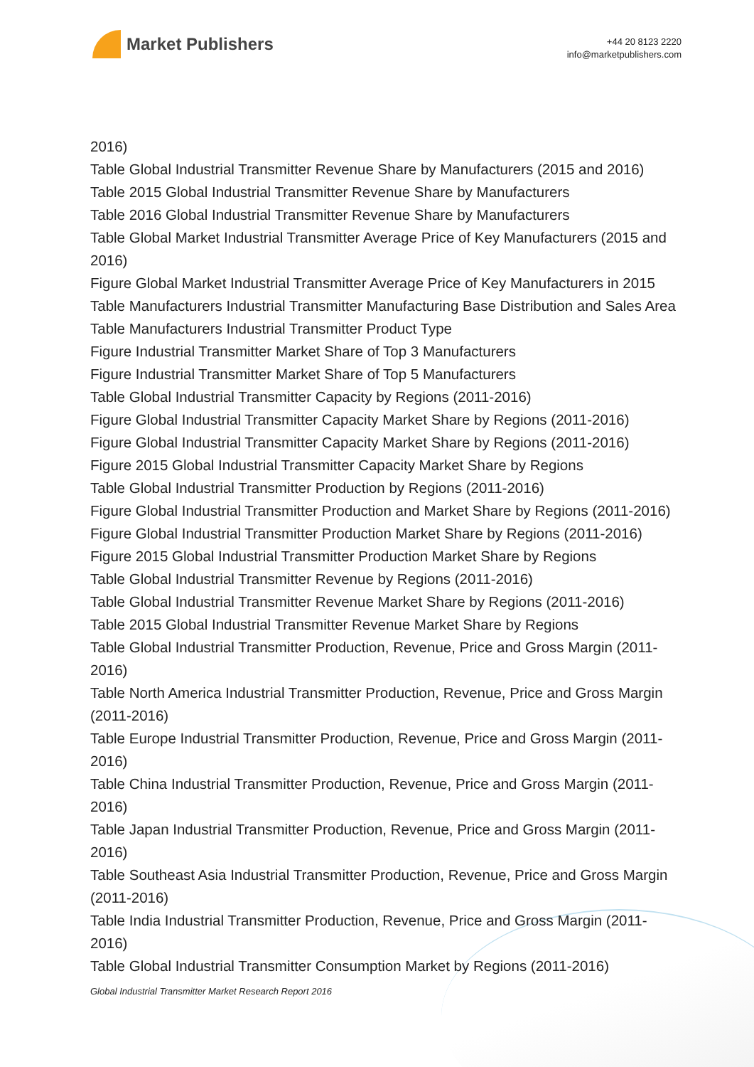Market Publishers
+44 20 8123 2220
info@marketpublishers.com
2016)
Table Global Industrial Transmitter Revenue Share by Manufacturers (2015 and 2016)
Table 2015 Global Industrial Transmitter Revenue Share by Manufacturers
Table 2016 Global Industrial Transmitter Revenue Share by Manufacturers
Table Global Market Industrial Transmitter Average Price of Key Manufacturers (2015 and 2016)
Figure Global Market Industrial Transmitter Average Price of Key Manufacturers in 2015
Table Manufacturers Industrial Transmitter Manufacturing Base Distribution and Sales Area
Table Manufacturers Industrial Transmitter Product Type
Figure Industrial Transmitter Market Share of Top 3 Manufacturers
Figure Industrial Transmitter Market Share of Top 5 Manufacturers
Table Global Industrial Transmitter Capacity by Regions (2011-2016)
Figure Global Industrial Transmitter Capacity Market Share by Regions (2011-2016)
Figure Global Industrial Transmitter Capacity Market Share by Regions (2011-2016)
Figure 2015 Global Industrial Transmitter Capacity Market Share by Regions
Table Global Industrial Transmitter Production by Regions (2011-2016)
Figure Global Industrial Transmitter Production and Market Share by Regions (2011-2016)
Figure Global Industrial Transmitter Production Market Share by Regions (2011-2016)
Figure 2015 Global Industrial Transmitter Production Market Share by Regions
Table Global Industrial Transmitter Revenue by Regions (2011-2016)
Table Global Industrial Transmitter Revenue Market Share by Regions (2011-2016)
Table 2015 Global Industrial Transmitter Revenue Market Share by Regions
Table Global Industrial Transmitter Production, Revenue, Price and Gross Margin (2011-2016)
Table North America Industrial Transmitter Production, Revenue, Price and Gross Margin (2011-2016)
Table Europe Industrial Transmitter Production, Revenue, Price and Gross Margin (2011-2016)
Table China Industrial Transmitter Production, Revenue, Price and Gross Margin (2011-2016)
Table Japan Industrial Transmitter Production, Revenue, Price and Gross Margin (2011-2016)
Table Southeast Asia Industrial Transmitter Production, Revenue, Price and Gross Margin (2011-2016)
Table India Industrial Transmitter Production, Revenue, Price and Gross Margin (2011-2016)
Table Global Industrial Transmitter Consumption Market by Regions (2011-2016)
Global Industrial Transmitter Market Research Report 2016